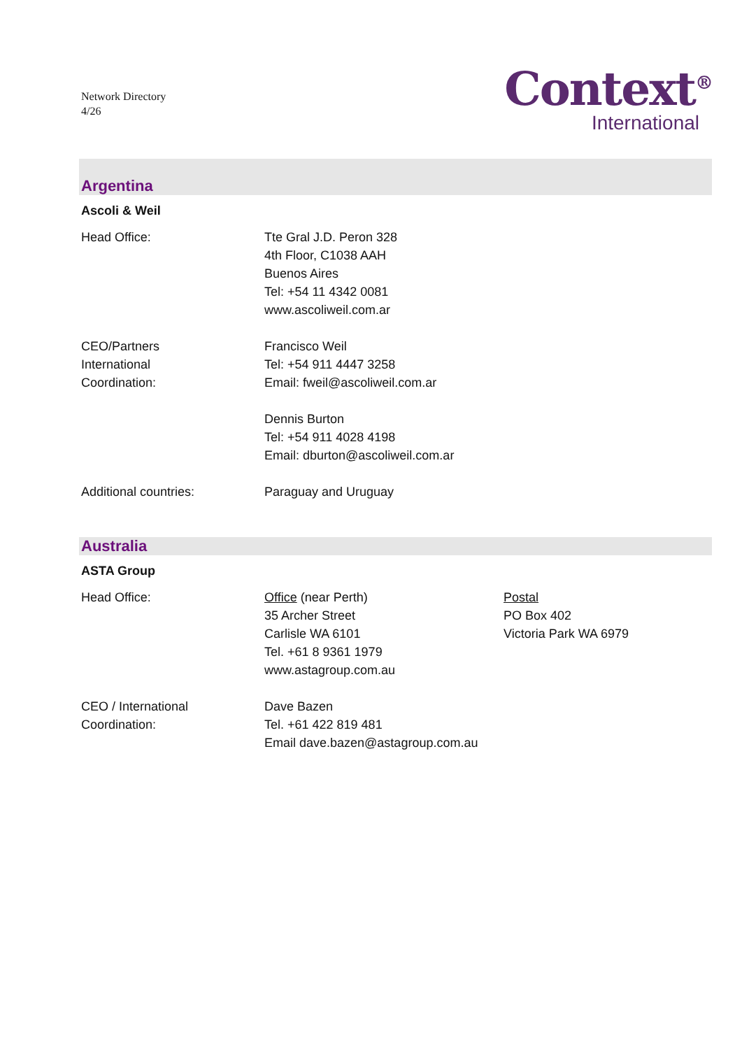Network Directory
4/26
Context<sup>®</sup>
International
Argentina
Ascoli & Weil
Head Office: Tte Gral J.D. Peron 328
4th Floor, C1038 AAH
Buenos Aires
Tel: +54 11 4342 0081
www.ascoliweil.com.ar
CEO/Partners
International
Coordination:
Francisco Weil
Tel: +54 911 4447 3258
Email: fweil@ascoliweil.com.ar
Dennis Burton
Tel: +54 911 4028 4198
Email: dburton@ascoliweil.com.ar
Additional countries: Paraguay and Uruguay
Australia
ASTA Group
Head Office: Office (near Perth)
35 Archer Street
Carlisle WA 6101
Tel. +61 8 9361 1979
www.astagroup.com.au
Postal
PO Box 402
Victoria Park WA 6979
CEO / International
Coordination:
Dave Bazen
Tel. +61 422 819 481
Email dave.bazen@astagroup.com.au